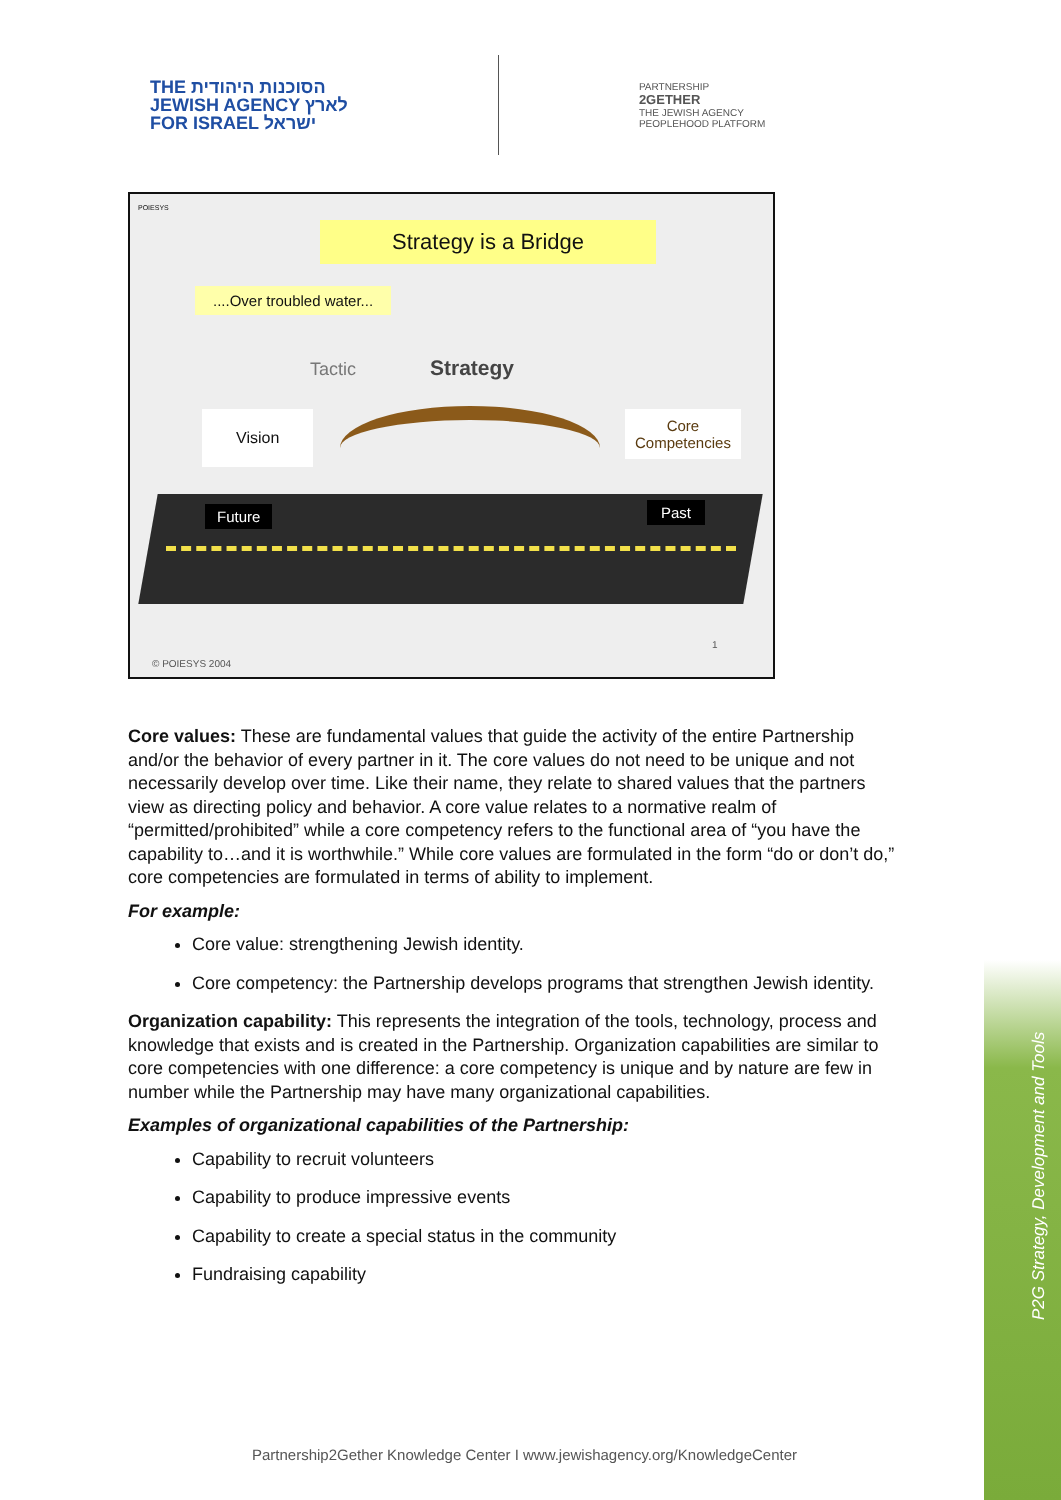THE הסוכנות היהודית
JEWISH AGENCY לארץ
FOR ISRAEL ישראל
PARTNERSHIP
2GETHER
THE JEWISH AGENCY
PEOPLEHOOD PLATFORM
POIESYS
Strategy is a Bridge
....Over troubled water...
Tactic Strategy
Vision
Core
Competencies
Future Past
© POIESYS 2004
1
Core values: These are fundamental values that guide the activity of the entire Partnership and/or the behavior of every partner in it. The core values do not need to be unique and not necessarily develop over time. Like their name, they relate to shared values that the partners view as directing policy and behavior. A core value relates to a normative realm of “permitted/prohibited” while a core competency refers to the functional area of “you have the capability to…and it is worthwhile.” While core values are formulated in the form “do or don’t do,” core competencies are formulated in terms of ability to implement.
For example:
Core value: strengthening Jewish identity.
Core competency: the Partnership develops programs that strengthen Jewish identity.
Organization capability: This represents the integration of the tools, technology, process and knowledge that exists and is created in the Partnership. Organization capabilities are similar to core competencies with one difference: a core competency is unique and by nature are few in number while the Partnership may have many organizational capabilities.
Examples of organizational capabilities of the Partnership:
Capability to recruit volunteers
Capability to produce impressive events
Capability to create a special status in the community
Fundraising capability
P2G Strategy, Development and Tools
Partnership2Gether Knowledge Center I www.jewishagency.org/KnowledgeCenter